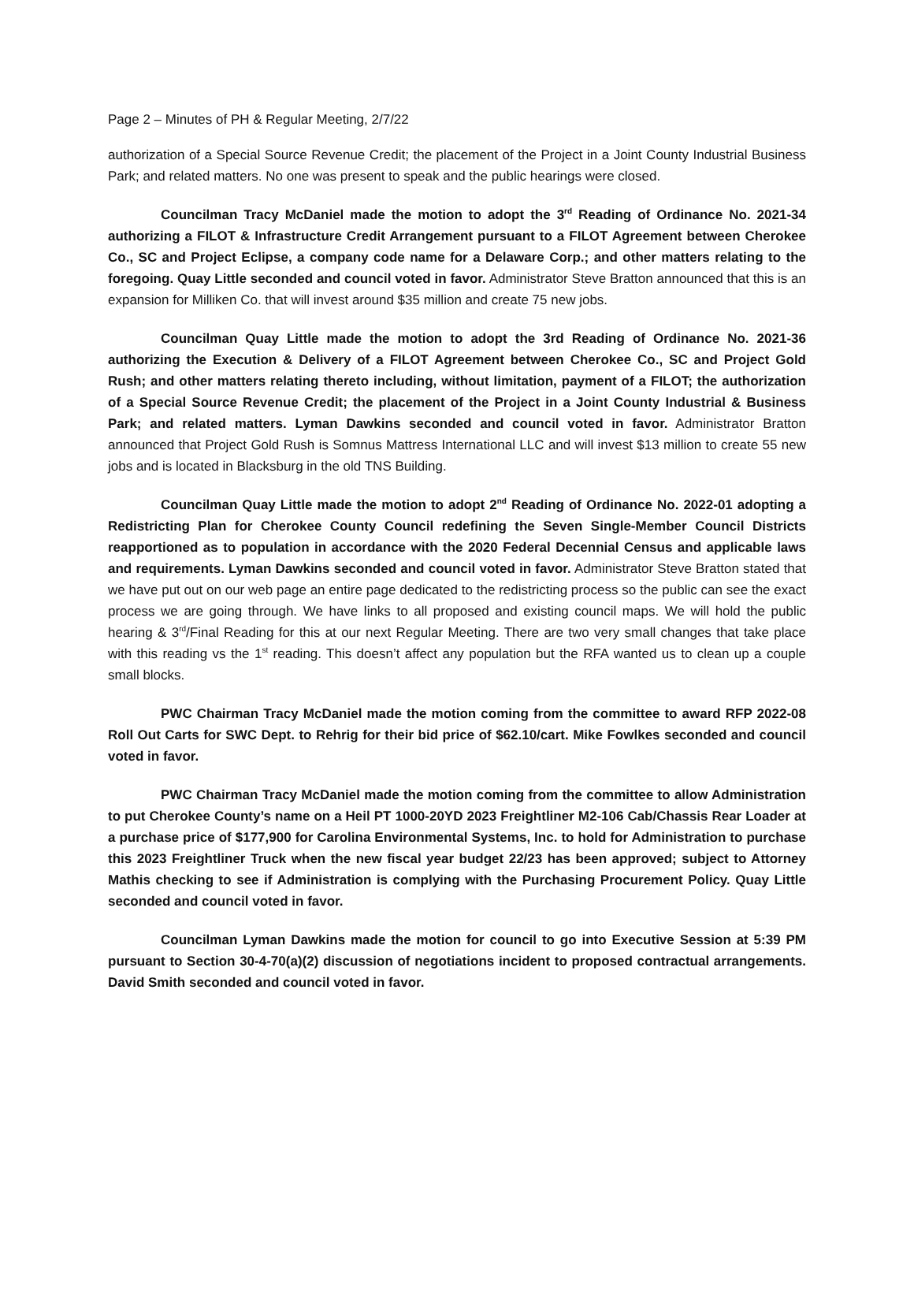Page 2 – Minutes of PH & Regular Meeting, 2/7/22
authorization of a Special Source Revenue Credit; the placement of the Project in a Joint County Industrial Business Park; and related matters. No one was present to speak and the public hearings were closed.
Councilman Tracy McDaniel made the motion to adopt the 3<sup>rd</sup> Reading of Ordinance No. 2021-34 authorizing a FILOT & Infrastructure Credit Arrangement pursuant to a FILOT Agreement between Cherokee Co., SC and Project Eclipse, a company code name for a Delaware Corp.; and other matters relating to the foregoing. Quay Little seconded and council voted in favor. Administrator Steve Bratton announced that this is an expansion for Milliken Co. that will invest around $35 million and create 75 new jobs.
Councilman Quay Little made the motion to adopt the 3rd Reading of Ordinance No. 2021-36 authorizing the Execution & Delivery of a FILOT Agreement between Cherokee Co., SC and Project Gold Rush; and other matters relating thereto including, without limitation, payment of a FILOT; the authorization of a Special Source Revenue Credit; the placement of the Project in a Joint County Industrial & Business Park; and related matters. Lyman Dawkins seconded and council voted in favor. Administrator Bratton announced that Project Gold Rush is Somnus Mattress International LLC and will invest $13 million to create 55 new jobs and is located in Blacksburg in the old TNS Building.
Councilman Quay Little made the motion to adopt 2<sup>nd</sup> Reading of Ordinance No. 2022-01 adopting a Redistricting Plan for Cherokee County Council redefining the Seven Single-Member Council Districts reapportioned as to population in accordance with the 2020 Federal Decennial Census and applicable laws and requirements. Lyman Dawkins seconded and council voted in favor. Administrator Steve Bratton stated that we have put out on our web page an entire page dedicated to the redistricting process so the public can see the exact process we are going through. We have links to all proposed and existing council maps. We will hold the public hearing & 3<sup>rd</sup>/Final Reading for this at our next Regular Meeting. There are two very small changes that take place with this reading vs the 1<sup>st</sup> reading. This doesn’t affect any population but the RFA wanted us to clean up a couple small blocks.
PWC Chairman Tracy McDaniel made the motion coming from the committee to award RFP 2022-08 Roll Out Carts for SWC Dept. to Rehrig for their bid price of $62.10/cart. Mike Fowlkes seconded and council voted in favor.
PWC Chairman Tracy McDaniel made the motion coming from the committee to allow Administration to put Cherokee County’s name on a Heil PT 1000-20YD 2023 Freightliner M2-106 Cab/Chassis Rear Loader at a purchase price of $177,900 for Carolina Environmental Systems, Inc. to hold for Administration to purchase this 2023 Freightliner Truck when the new fiscal year budget 22/23 has been approved; subject to Attorney Mathis checking to see if Administration is complying with the Purchasing Procurement Policy. Quay Little seconded and council voted in favor.
Councilman Lyman Dawkins made the motion for council to go into Executive Session at 5:39 PM pursuant to Section 30-4-70(a)(2) discussion of negotiations incident to proposed contractual arrangements. David Smith seconded and council voted in favor.